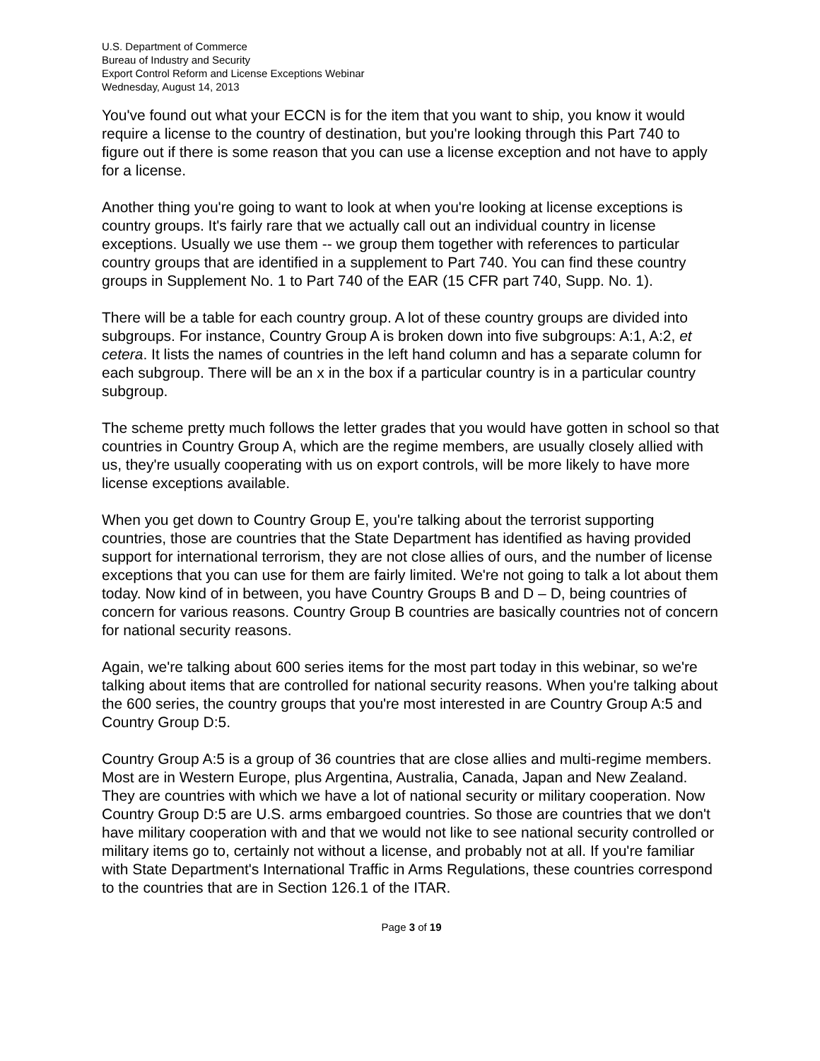U.S. Department of Commerce
Bureau of Industry and Security
Export Control Reform and License Exceptions Webinar
Wednesday, August 14, 2013
You've found out what your ECCN is for the item that you want to ship, you know it would require a license to the country of destination, but you're looking through this Part 740 to figure out if there is some reason that you can use a license exception and not have to apply for a license.
Another thing you're going to want to look at when you're looking at license exceptions is country groups. It's fairly rare that we actually call out an individual country in license exceptions. Usually we use them -- we group them together with references to particular country groups that are identified in a supplement to Part 740. You can find these country groups in Supplement No. 1 to Part 740 of the EAR (15 CFR part 740, Supp. No. 1).
There will be a table for each country group. A lot of these country groups are divided into subgroups. For instance, Country Group A is broken down into five subgroups: A:1, A:2, et cetera. It lists the names of countries in the left hand column and has a separate column for each subgroup. There will be an x in the box if a particular country is in a particular country subgroup.
The scheme pretty much follows the letter grades that you would have gotten in school so that countries in Country Group A, which are the regime members, are usually closely allied with us, they're usually cooperating with us on export controls, will be more likely to have more license exceptions available.
When you get down to Country Group E, you're talking about the terrorist supporting countries, those are countries that the State Department has identified as having provided support for international terrorism, they are not close allies of ours, and the number of license exceptions that you can use for them are fairly limited. We're not going to talk a lot about them today. Now kind of in between, you have Country Groups B and D – D, being countries of concern for various reasons. Country Group B countries are basically countries not of concern for national security reasons.
Again, we're talking about 600 series items for the most part today in this webinar, so we're talking about items that are controlled for national security reasons. When you're talking about the 600 series, the country groups that you're most interested in are Country Group A:5 and Country Group D:5.
Country Group A:5 is a group of 36 countries that are close allies and multi-regime members. Most are in Western Europe, plus Argentina, Australia, Canada, Japan and New Zealand. They are countries with which we have a lot of national security or military cooperation. Now Country Group D:5 are U.S. arms embargoed countries. So those are countries that we don't have military cooperation with and that we would not like to see national security controlled or military items go to, certainly not without a license, and probably not at all. If you're familiar with State Department's International Traffic in Arms Regulations, these countries correspond to the countries that are in Section 126.1 of the ITAR.
Page 3 of 19